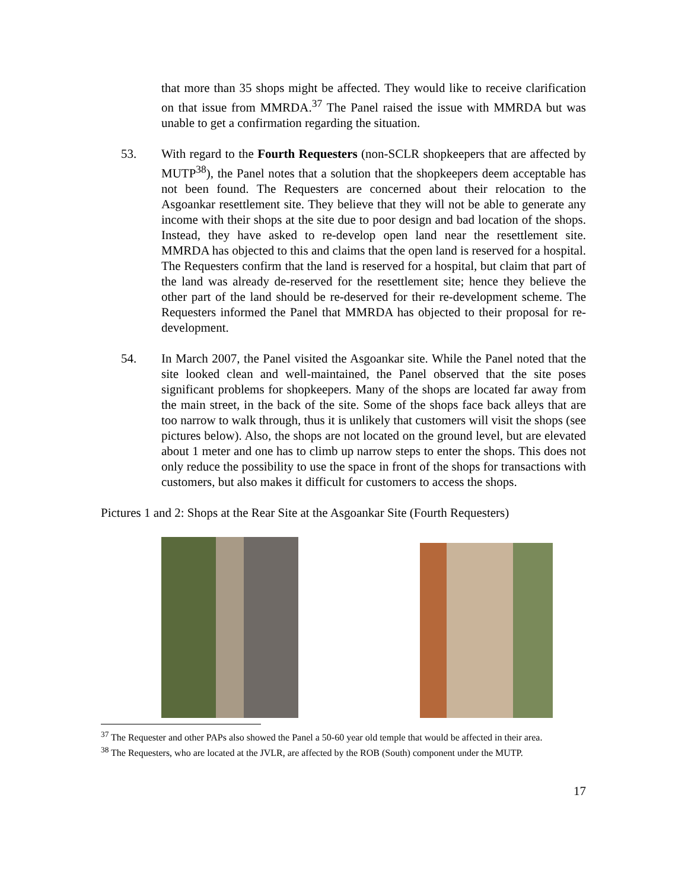that more than 35 shops might be affected. They would like to receive clarification on that issue from MMRDA.<sup>37</sup> The Panel raised the issue with MMRDA but was unable to get a confirmation regarding the situation.
53. With regard to the Fourth Requesters (non-SCLR shopkeepers that are affected by MUTP<sup>38</sup>), the Panel notes that a solution that the shopkeepers deem acceptable has not been found. The Requesters are concerned about their relocation to the Asgoankar resettlement site. They believe that they will not be able to generate any income with their shops at the site due to poor design and bad location of the shops. Instead, they have asked to re-develop open land near the resettlement site. MMRDA has objected to this and claims that the open land is reserved for a hospital. The Requesters confirm that the land is reserved for a hospital, but claim that part of the land was already de-reserved for the resettlement site; hence they believe the other part of the land should be re-deserved for their re-development scheme. The Requesters informed the Panel that MMRDA has objected to their proposal for re-development.
54. In March 2007, the Panel visited the Asgoankar site. While the Panel noted that the site looked clean and well-maintained, the Panel observed that the site poses significant problems for shopkeepers. Many of the shops are located far away from the main street, in the back of the site. Some of the shops face back alleys that are too narrow to walk through, thus it is unlikely that customers will visit the shops (see pictures below). Also, the shops are not located on the ground level, but are elevated about 1 meter and one has to climb up narrow steps to enter the shops. This does not only reduce the possibility to use the space in front of the shops for transactions with customers, but also makes it difficult for customers to access the shops.
Pictures 1 and 2: Shops at the Rear Site at the Asgoankar Site (Fourth Requesters)
<sup>37</sup> The Requester and other PAPs also showed the Panel a 50-60 year old temple that would be affected in their area.
<sup>38</sup> The Requesters, who are located at the JVLR, are affected by the ROB (South) component under the MUTP.
17